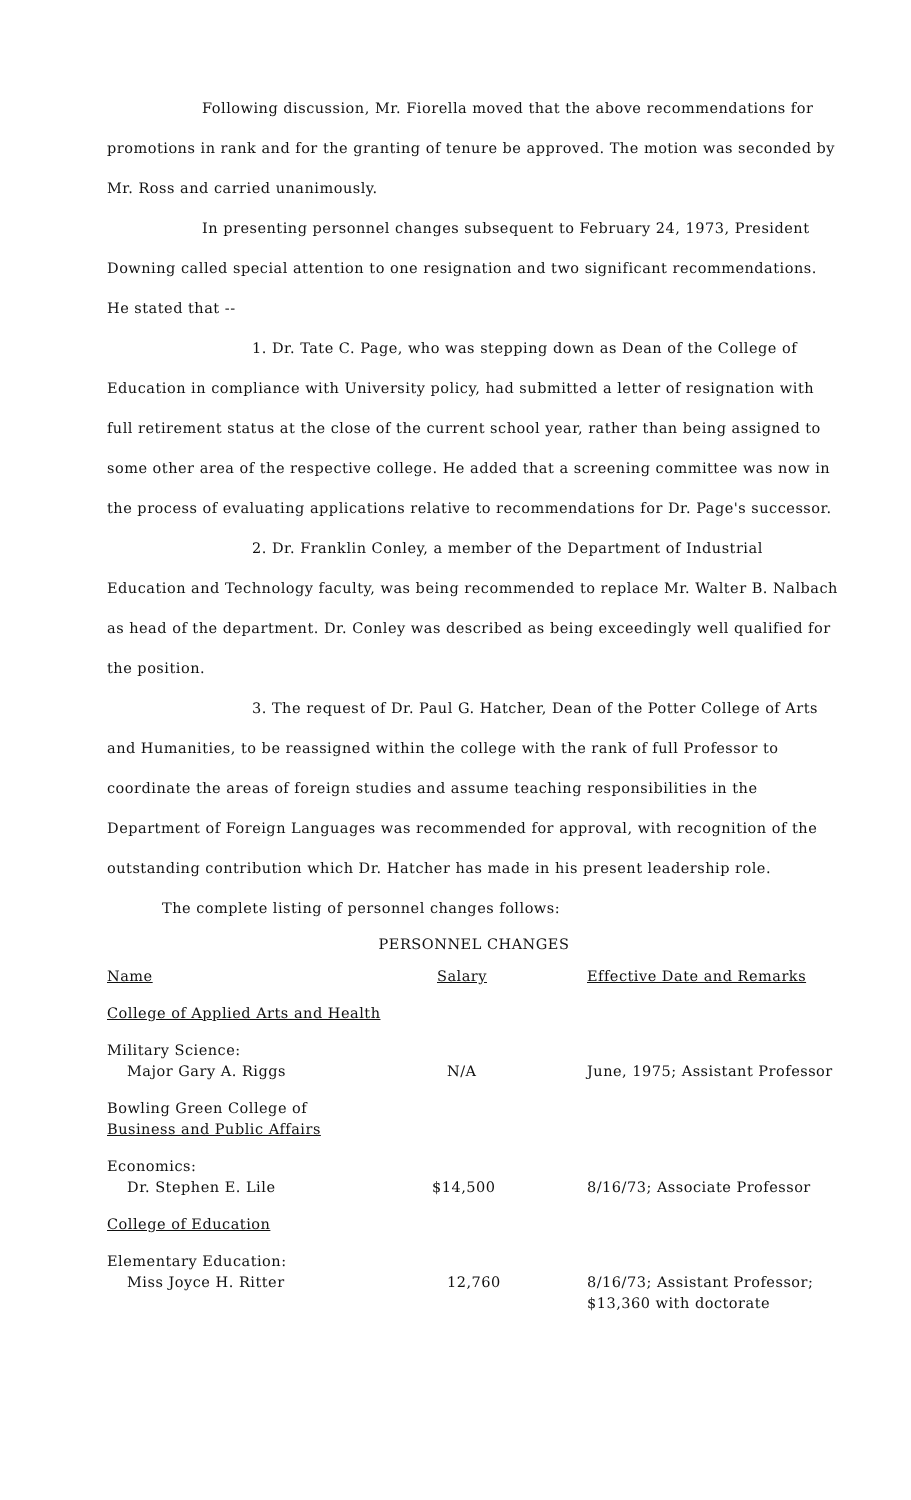Following discussion, Mr. Fiorella moved that the above recommendations for promotions in rank and for the granting of tenure be approved. The motion was seconded by Mr. Ross and carried unanimously.
In presenting personnel changes subsequent to February 24, 1973, President Downing called special attention to one resignation and two significant recommendations. He stated that --
1. Dr. Tate C. Page, who was stepping down as Dean of the College of Education in compliance with University policy, had submitted a letter of resignation with full retirement status at the close of the current school year, rather than being assigned to some other area of the respective college. He added that a screening committee was now in the process of evaluating applications relative to recommendations for Dr. Page's successor.
2. Dr. Franklin Conley, a member of the Department of Industrial Education and Technology faculty, was being recommended to replace Mr. Walter B. Nalbach as head of the department. Dr. Conley was described as being exceedingly well qualified for the position.
3. The request of Dr. Paul G. Hatcher, Dean of the Potter College of Arts and Humanities, to be reassigned within the college with the rank of full Professor to coordinate the areas of foreign studies and assume teaching responsibilities in the Department of Foreign Languages was recommended for approval, with recognition of the outstanding contribution which Dr. Hatcher has made in his present leadership role.
The complete listing of personnel changes follows:
PERSONNEL CHANGES
| Name | Salary | Effective Date and Remarks |
| --- | --- | --- |
| College of Applied Arts and Health | | |
| Military Science: Major Gary A. Riggs | N/A | June, 1975; Assistant Professor |
| Bowling Green College of Business and Public Affairs | | |
| Economics: Dr. Stephen E. Lile | $14,500 | 8/16/73; Associate Professor |
| College of Education | | |
| Elementary Education: Miss Joyce H. Ritter | 12,760 | 8/16/73; Assistant Professor; $13,360 with doctorate |